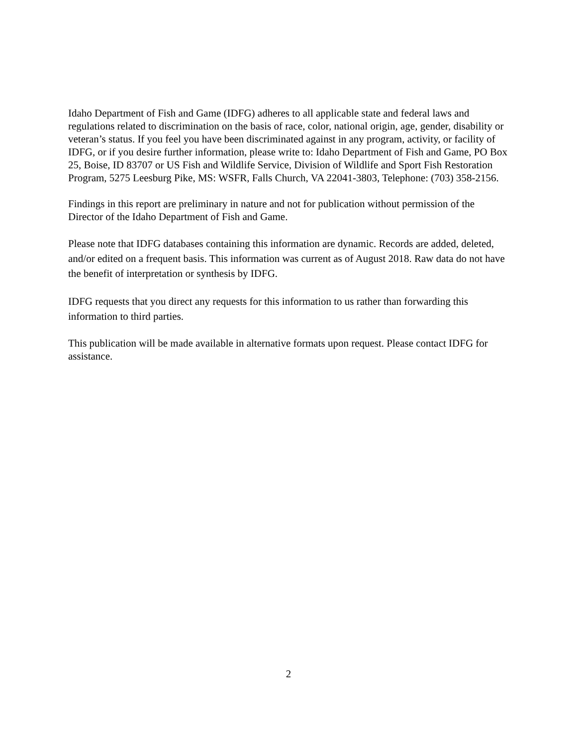Idaho Department of Fish and Game (IDFG) adheres to all applicable state and federal laws and regulations related to discrimination on the basis of race, color, national origin, age, gender, disability or veteran’s status. If you feel you have been discriminated against in any program, activity, or facility of IDFG, or if you desire further information, please write to: Idaho Department of Fish and Game, PO Box 25, Boise, ID 83707 or US Fish and Wildlife Service, Division of Wildlife and Sport Fish Restoration Program, 5275 Leesburg Pike, MS: WSFR, Falls Church, VA 22041-3803, Telephone: (703) 358-2156.
Findings in this report are preliminary in nature and not for publication without permission of the Director of the Idaho Department of Fish and Game.
Please note that IDFG databases containing this information are dynamic. Records are added, deleted, and/or edited on a frequent basis. This information was current as of August 2018. Raw data do not have the benefit of interpretation or synthesis by IDFG.
IDFG requests that you direct any requests for this information to us rather than forwarding this information to third parties.
This publication will be made available in alternative formats upon request. Please contact IDFG for assistance.
2